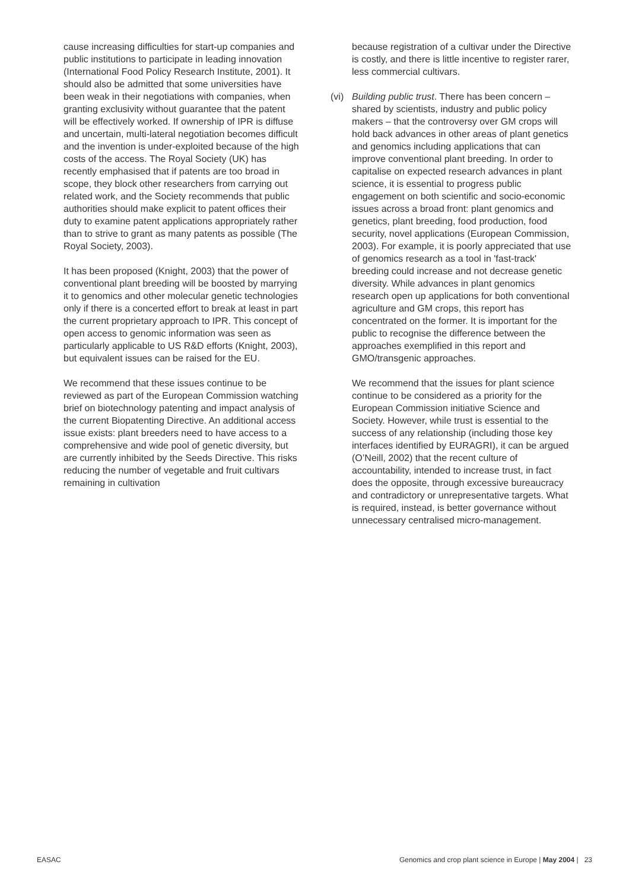cause increasing difficulties for start-up companies and public institutions to participate in leading innovation (International Food Policy Research Institute, 2001). It should also be admitted that some universities have been weak in their negotiations with companies, when granting exclusivity without guarantee that the patent will be effectively worked. If ownership of IPR is diffuse and uncertain, multi-lateral negotiation becomes difficult and the invention is under-exploited because of the high costs of the access. The Royal Society (UK) has recently emphasised that if patents are too broad in scope, they block other researchers from carrying out related work, and the Society recommends that public authorities should make explicit to patent offices their duty to examine patent applications appropriately rather than to strive to grant as many patents as possible (The Royal Society, 2003).
It has been proposed (Knight, 2003) that the power of conventional plant breeding will be boosted by marrying it to genomics and other molecular genetic technologies only if there is a concerted effort to break at least in part the current proprietary approach to IPR. This concept of open access to genomic information was seen as particularly applicable to US R&D efforts (Knight, 2003), but equivalent issues can be raised for the EU.
We recommend that these issues continue to be reviewed as part of the European Commission watching brief on biotechnology patenting and impact analysis of the current Biopatenting Directive. An additional access issue exists: plant breeders need to have access to a comprehensive and wide pool of genetic diversity, but are currently inhibited by the Seeds Directive. This risks reducing the number of vegetable and fruit cultivars remaining in cultivation
because registration of a cultivar under the Directive is costly, and there is little incentive to register rarer, less commercial cultivars.
(vi)
Building public trust. There has been concern – shared by scientists, industry and public policy makers – that the controversy over GM crops will hold back advances in other areas of plant genetics and genomics including applications that can improve conventional plant breeding. In order to capitalise on expected research advances in plant science, it is essential to progress public engagement on both scientific and socio-economic issues across a broad front: plant genomics and genetics, plant breeding, food production, food security, novel applications (European Commission, 2003). For example, it is poorly appreciated that use of genomics research as a tool in 'fast-track' breeding could increase and not decrease genetic diversity. While advances in plant genomics research open up applications for both conventional agriculture and GM crops, this report has concentrated on the former. It is important for the public to recognise the difference between the approaches exemplified in this report and GMO/transgenic approaches.
We recommend that the issues for plant science continue to be considered as a priority for the European Commission initiative Science and Society. However, while trust is essential to the success of any relationship (including those key interfaces identified by EURAGRI), it can be argued (O’Neill, 2002) that the recent culture of accountability, intended to increase trust, in fact does the opposite, through excessive bureaucracy and contradictory or unrepresentative targets. What is required, instead, is better governance without unnecessary centralised micro-management.
EASAC Genomics and crop plant science in Europe | May 2004 | 23